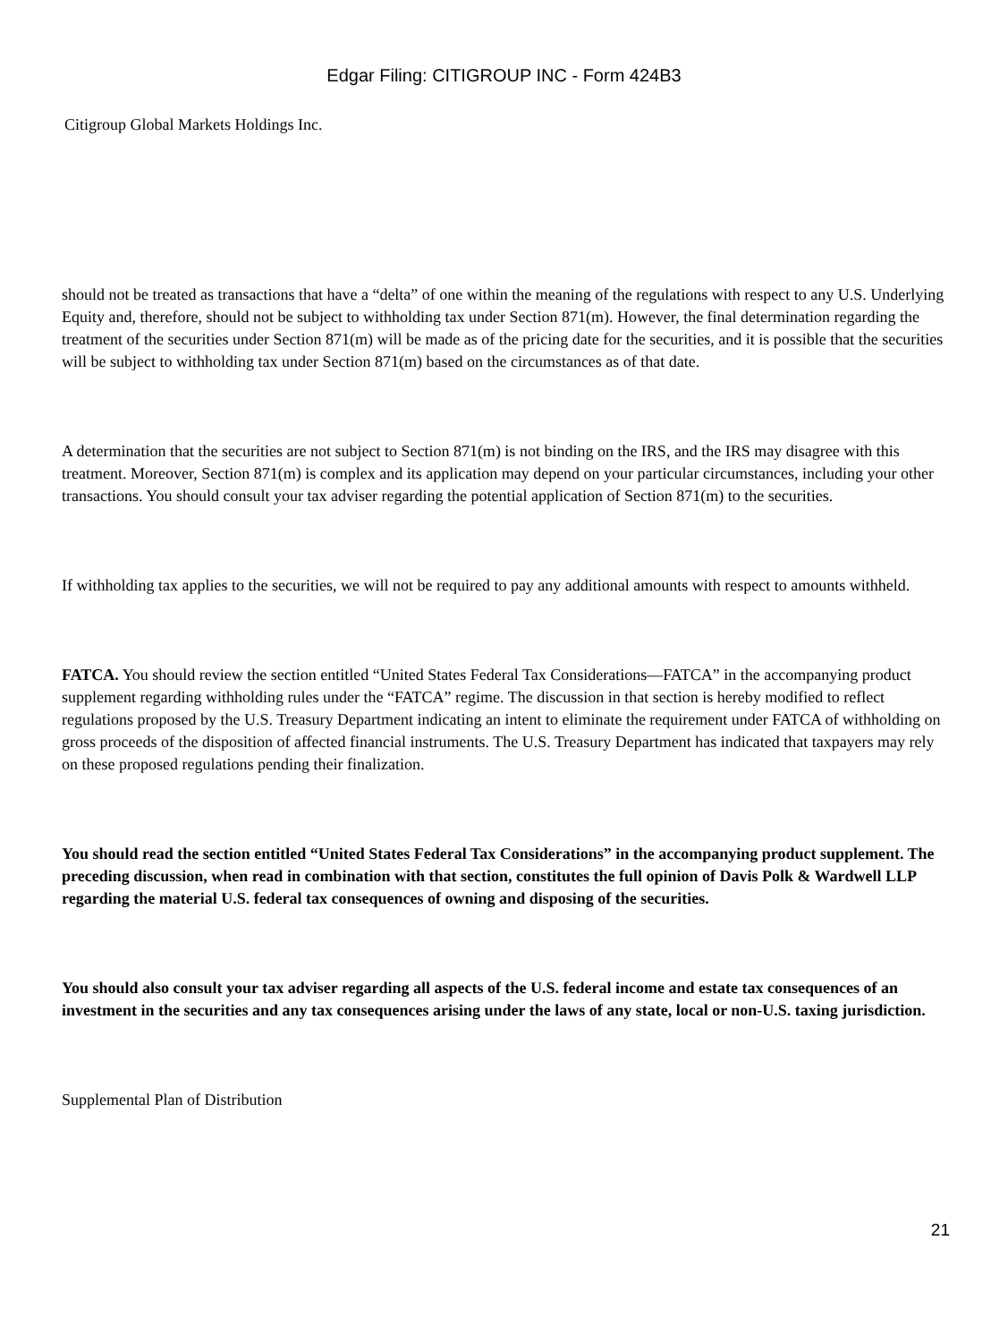Edgar Filing: CITIGROUP INC - Form 424B3
Citigroup Global Markets Holdings Inc.
should not be treated as transactions that have a “delta” of one within the meaning of the regulations with respect to any U.S. Underlying Equity and, therefore, should not be subject to withholding tax under Section 871(m). However, the final determination regarding the treatment of the securities under Section 871(m) will be made as of the pricing date for the securities, and it is possible that the securities will be subject to withholding tax under Section 871(m) based on the circumstances as of that date.
A determination that the securities are not subject to Section 871(m) is not binding on the IRS, and the IRS may disagree with this treatment. Moreover, Section 871(m) is complex and its application may depend on your particular circumstances, including your other transactions. You should consult your tax adviser regarding the potential application of Section 871(m) to the securities.
If withholding tax applies to the securities, we will not be required to pay any additional amounts with respect to amounts withheld.
FATCA. You should review the section entitled “United States Federal Tax Considerations—FATCA” in the accompanying product supplement regarding withholding rules under the “FATCA” regime. The discussion in that section is hereby modified to reflect regulations proposed by the U.S. Treasury Department indicating an intent to eliminate the requirement under FATCA of withholding on gross proceeds of the disposition of affected financial instruments. The U.S. Treasury Department has indicated that taxpayers may rely on these proposed regulations pending their finalization.
You should read the section entitled “United States Federal Tax Considerations” in the accompanying product supplement. The preceding discussion, when read in combination with that section, constitutes the full opinion of Davis Polk & Wardwell LLP regarding the material U.S. federal tax consequences of owning and disposing of the securities.
You should also consult your tax adviser regarding all aspects of the U.S. federal income and estate tax consequences of an investment in the securities and any tax consequences arising under the laws of any state, local or non-U.S. taxing jurisdiction.
Supplemental Plan of Distribution
21